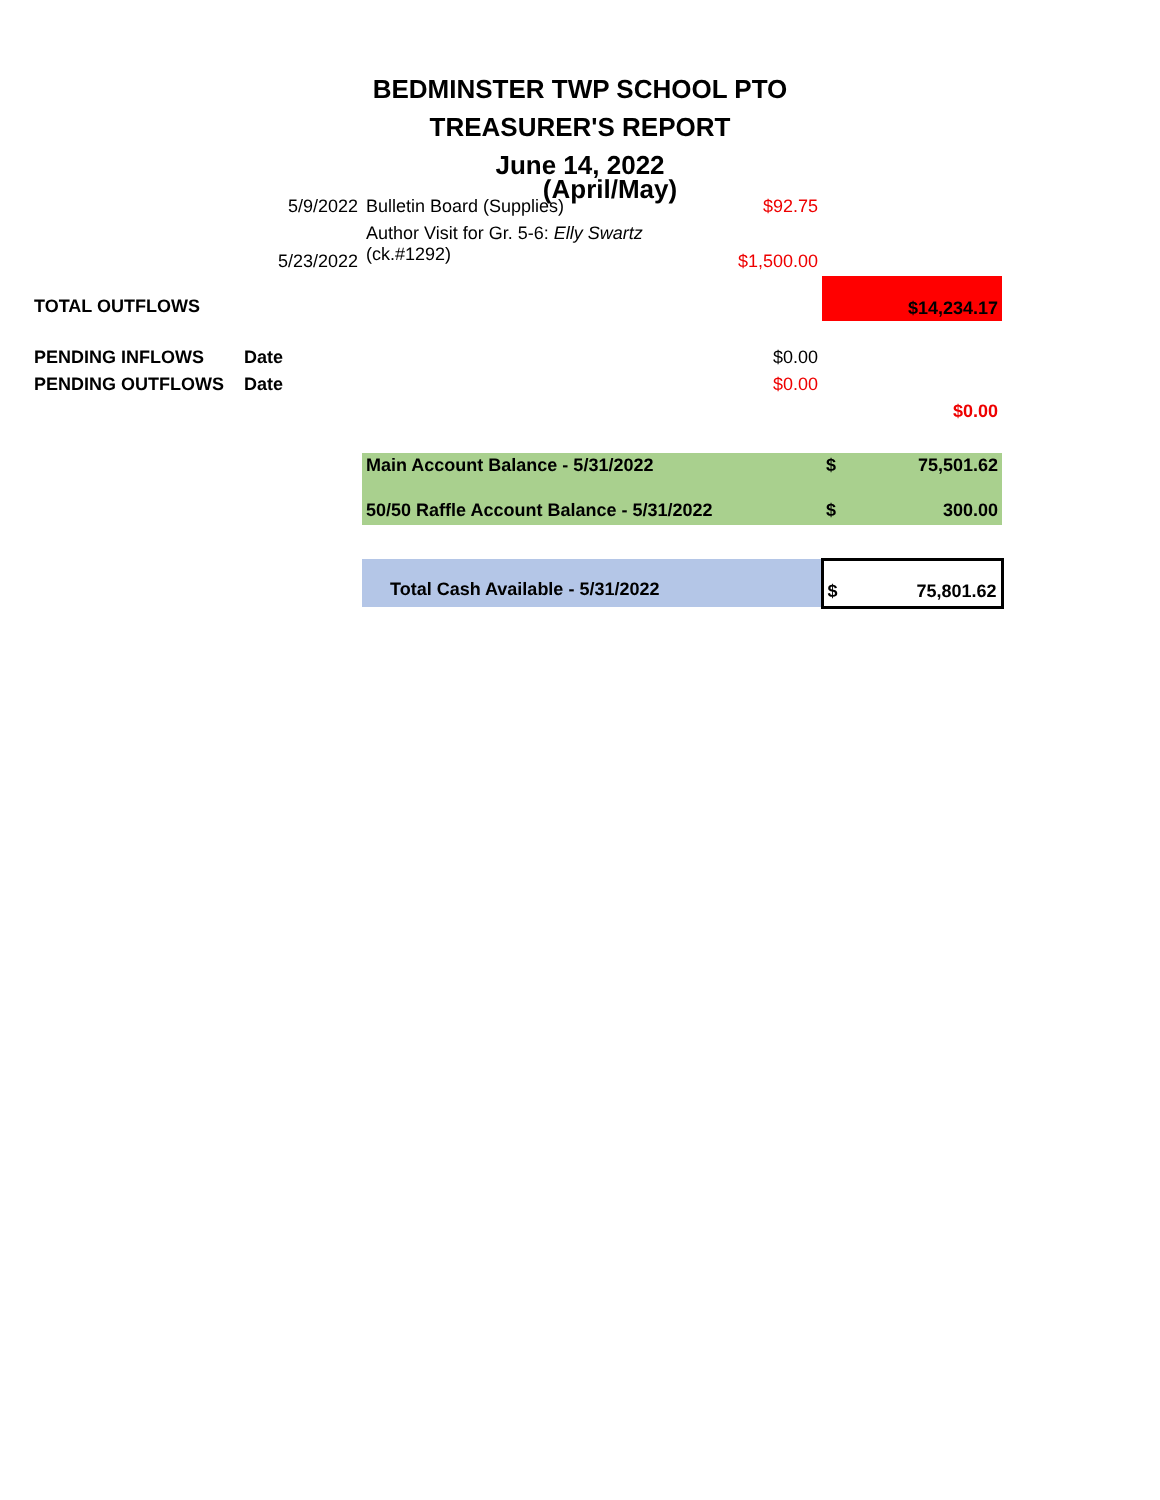BEDMINSTER TWP SCHOOL PTO
TREASURER'S REPORT
June 14, 2022
(April/May)
| | 5/9/2022 | Bulletin Board (Supplies) | $92.75 | | |
| | 5/23/2022 | Author Visit for Gr. 5-6: Elly Swartz (ck.#1292) | $1,500.00 | | |
| TOTAL OUTFLOWS | | | | $14,234.17 | |
| PENDING INFLOWS | Date | | $0.00 | | |
| PENDING OUTFLOWS | Date | | $0.00 | | |
| | | | | | $0.00 |
| | | Main Account Balance - 5/31/2022 | | $ | 75,501.62 |
| | | 50/50 Raffle Account Balance - 5/31/2022 | | $ | 300.00 |
| | | Total Cash Available - 5/31/2022 | | $ | 75,801.62 |